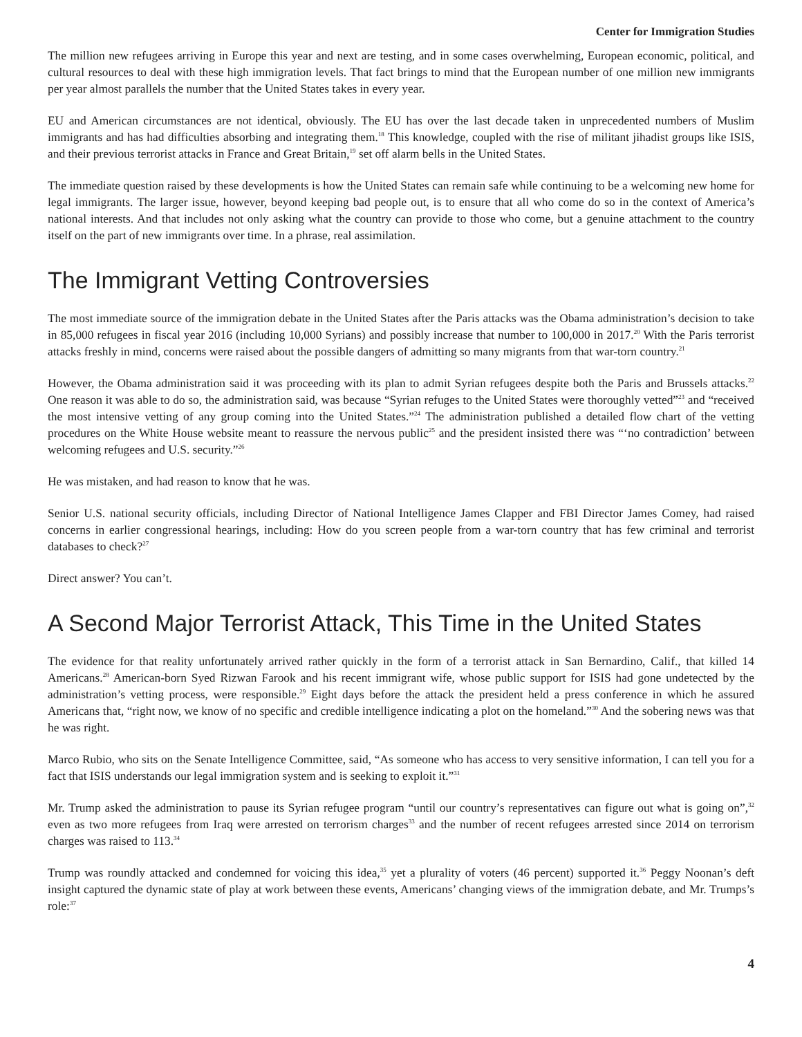Center for Immigration Studies
The million new refugees arriving in Europe this year and next are testing, and in some cases overwhelming, European economic, political, and cultural resources to deal with these high immigration levels. That fact brings to mind that the European number of one million new immigrants per year almost parallels the number that the United States takes in every year.
EU and American circumstances are not identical, obviously. The EU has over the last decade taken in unprecedented numbers of Muslim immigrants and has had difficulties absorbing and integrating them.<sup>18</sup> This knowledge, coupled with the rise of militant jihadist groups like ISIS, and their previous terrorist attacks in France and Great Britain,<sup>19</sup> set off alarm bells in the United States.
The immediate question raised by these developments is how the United States can remain safe while continuing to be a welcoming new home for legal immigrants. The larger issue, however, beyond keeping bad people out, is to ensure that all who come do so in the context of America’s national interests. And that includes not only asking what the country can provide to those who come, but a genuine attachment to the country itself on the part of new immigrants over time. In a phrase, real assimilation.
The Immigrant Vetting Controversies
The most immediate source of the immigration debate in the United States after the Paris attacks was the Obama administration’s decision to take in 85,000 refugees in fiscal year 2016 (including 10,000 Syrians) and possibly increase that number to 100,000 in 2017.<sup>20</sup> With the Paris terrorist attacks freshly in mind, concerns were raised about the possible dangers of admitting so many migrants from that war-torn country.<sup>21</sup>
However, the Obama administration said it was proceeding with its plan to admit Syrian refugees despite both the Paris and Brussels attacks.<sup>22</sup> One reason it was able to do so, the administration said, was because “Syrian refuges to the United States were thoroughly vetted”<sup>23</sup> and “received the most intensive vetting of any group coming into the United States.”<sup>24</sup> The administration published a detailed flow chart of the vetting procedures on the White House website meant to reassure the nervous public<sup>25</sup> and the president insisted there was “‘no contradiction’ between welcoming refugees and U.S. security.”<sup>26</sup>
He was mistaken, and had reason to know that he was.
Senior U.S. national security officials, including Director of National Intelligence James Clapper and FBI Director James Comey, had raised concerns in earlier congressional hearings, including: How do you screen people from a war-torn country that has few criminal and terrorist databases to check?<sup>27</sup>
Direct answer? You can’t.
A Second Major Terrorist Attack, This Time in the United States
The evidence for that reality unfortunately arrived rather quickly in the form of a terrorist attack in San Bernardino, Calif., that killed 14 Americans.<sup>28</sup> American-born Syed Rizwan Farook and his recent immigrant wife, whose public support for ISIS had gone undetected by the administration’s vetting process, were responsible.<sup>29</sup> Eight days before the attack the president held a press conference in which he assured Americans that, “right now, we know of no specific and credible intelligence indicating a plot on the homeland.”<sup>30</sup> And the sobering news was that he was right.
Marco Rubio, who sits on the Senate Intelligence Committee, said, “As someone who has access to very sensitive information, I can tell you for a fact that ISIS understands our legal immigration system and is seeking to exploit it.”<sup>31</sup>
Mr. Trump asked the administration to pause its Syrian refugee program “until our country’s representatives can figure out what is going on”,<sup>32</sup> even as two more refugees from Iraq were arrested on terrorism charges<sup>33</sup> and the number of recent refugees arrested since 2014 on terrorism charges was raised to 113.<sup>34</sup>
Trump was roundly attacked and condemned for voicing this idea,<sup>35</sup> yet a plurality of voters (46 percent) supported it.<sup>36</sup> Peggy Noonan’s deft insight captured the dynamic state of play at work between these events, Americans’ changing views of the immigration debate, and Mr. Trumps’s role:<sup>37</sup>
4